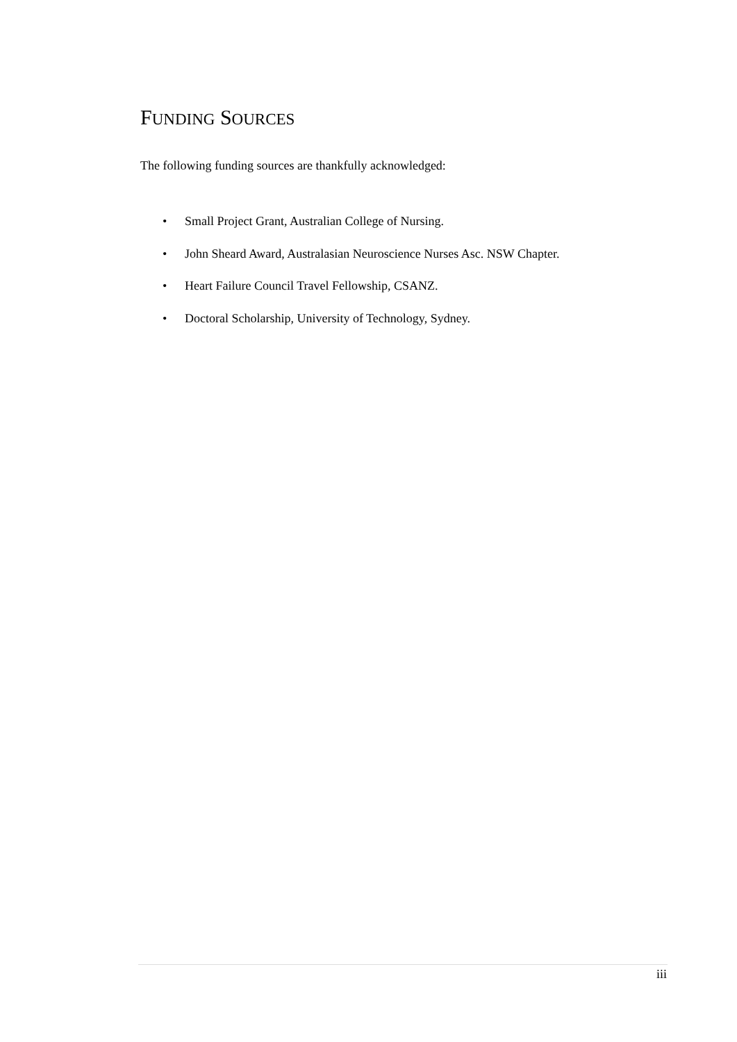FUNDING SOURCES
The following funding sources are thankfully acknowledged:
• Small Project Grant, Australian College of Nursing.
• John Sheard Award, Australasian Neuroscience Nurses Asc. NSW Chapter.
• Heart Failure Council Travel Fellowship, CSANZ.
• Doctoral Scholarship, University of Technology, Sydney.
iii